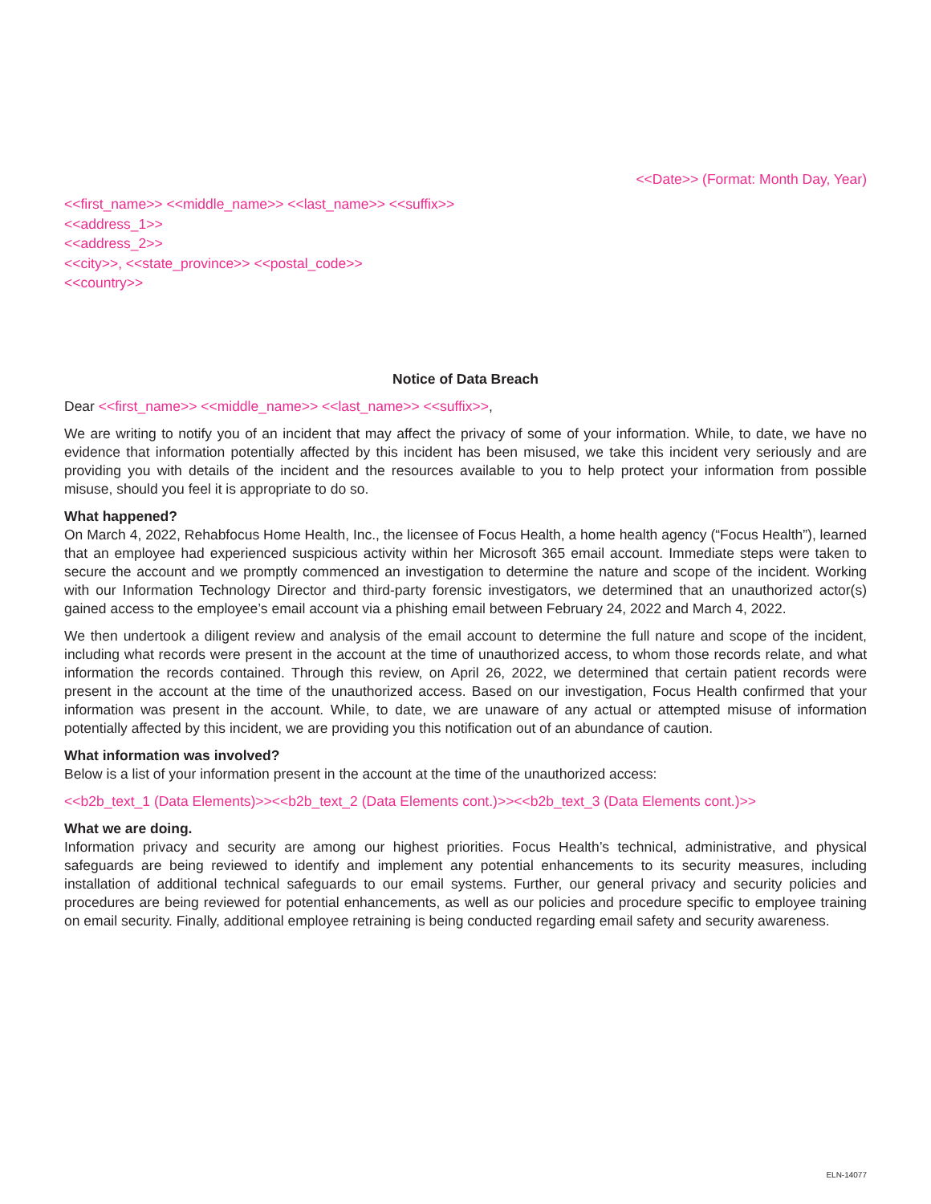<<Date>> (Format: Month Day, Year)
<<first_name>> <<middle_name>> <<last_name>> <<suffix>>
<<address_1>>
<<address_2>>
<<city>>, <<state_province>> <<postal_code>>
<<country>>
Notice of Data Breach
Dear <<first_name>> <<middle_name>> <<last_name>> <<suffix>>,
We are writing to notify you of an incident that may affect the privacy of some of your information. While, to date, we have no evidence that information potentially affected by this incident has been misused, we take this incident very seriously and are providing you with details of the incident and the resources available to you to help protect your information from possible misuse, should you feel it is appropriate to do so.
What happened?
On March 4, 2022, Rehabfocus Home Health, Inc., the licensee of Focus Health, a home health agency (“Focus Health”), learned that an employee had experienced suspicious activity within her Microsoft 365 email account. Immediate steps were taken to secure the account and we promptly commenced an investigation to determine the nature and scope of the incident. Working with our Information Technology Director and third-party forensic investigators, we determined that an unauthorized actor(s) gained access to the employee’s email account via a phishing email between February 24, 2022 and March 4, 2022.
We then undertook a diligent review and analysis of the email account to determine the full nature and scope of the incident, including what records were present in the account at the time of unauthorized access, to whom those records relate, and what information the records contained. Through this review, on April 26, 2022, we determined that certain patient records were present in the account at the time of the unauthorized access. Based on our investigation, Focus Health confirmed that your information was present in the account. While, to date, we are unaware of any actual or attempted misuse of information potentially affected by this incident, we are providing you this notification out of an abundance of caution.
What information was involved?
Below is a list of your information present in the account at the time of the unauthorized access:
<<b2b_text_1 (Data Elements)>><<b2b_text_2 (Data Elements cont.)>><<b2b_text_3 (Data Elements cont.)>>
What we are doing.
Information privacy and security are among our highest priorities. Focus Health’s technical, administrative, and physical safeguards are being reviewed to identify and implement any potential enhancements to its security measures, including installation of additional technical safeguards to our email systems. Further, our general privacy and security policies and procedures are being reviewed for potential enhancements, as well as our policies and procedure specific to employee training on email security. Finally, additional employee retraining is being conducted regarding email safety and security awareness.
ELN-14077